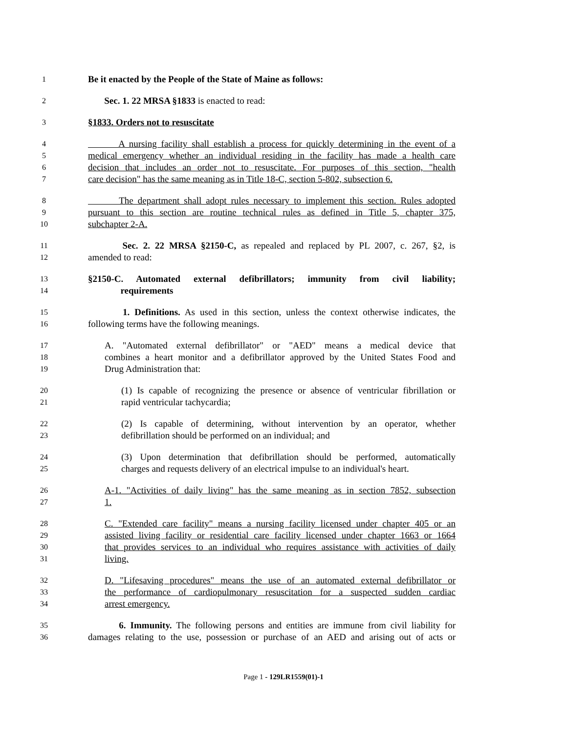1 Be it enacted by the People of the State of Maine as follows:
2 Sec. 1. 22 MRSA §1833 is enacted to read:
3 §1833. Orders not to resuscitate
4 A nursing facility shall establish a process for quickly determining in the event of a
5 medical emergency whether an individual residing in the facility has made a health care
6 decision that includes an order not to resuscitate. For purposes of this section, "health
7 care decision" has the same meaning as in Title 18-C, section 5-802, subsection 6.
8 The department shall adopt rules necessary to implement this section. Rules adopted
9 pursuant to this section are routine technical rules as defined in Title 5, chapter 375,
10 subchapter 2-A.
11 Sec. 2. 22 MRSA §2150-C, as repealed and replaced by PL 2007, c. 267, §2, is
12 amended to read:
13 §2150-C. Automated external defibrillators; immunity from civil liability;
14 requirements
15 1. Definitions. As used in this section, unless the context otherwise indicates, the
16 following terms have the following meanings.
17 A. "Automated external defibrillator" or "AED" means a medical device that
18 combines a heart monitor and a defibrillator approved by the United States Food and
19 Drug Administration that:
20 (1) Is capable of recognizing the presence or absence of ventricular fibrillation or
21 rapid ventricular tachycardia;
22 (2) Is capable of determining, without intervention by an operator, whether
23 defibrillation should be performed on an individual; and
24 (3) Upon determination that defibrillation should be performed, automatically
25 charges and requests delivery of an electrical impulse to an individual's heart.
26 A-1. "Activities of daily living" has the same meaning as in section 7852, subsection
27 1.
28 C. "Extended care facility" means a nursing facility licensed under chapter 405 or an
29 assisted living facility or residential care facility licensed under chapter 1663 or 1664
30 that provides services to an individual who requires assistance with activities of daily
31 living.
32 D. "Lifesaving procedures" means the use of an automated external defibrillator or
33 the performance of cardiopulmonary resuscitation for a suspected sudden cardiac
34 arrest emergency.
35 6. Immunity. The following persons and entities are immune from civil liability for
36 damages relating to the use, possession or purchase of an AED and arising out of acts or
Page 1 - 129LR1559(01)-1